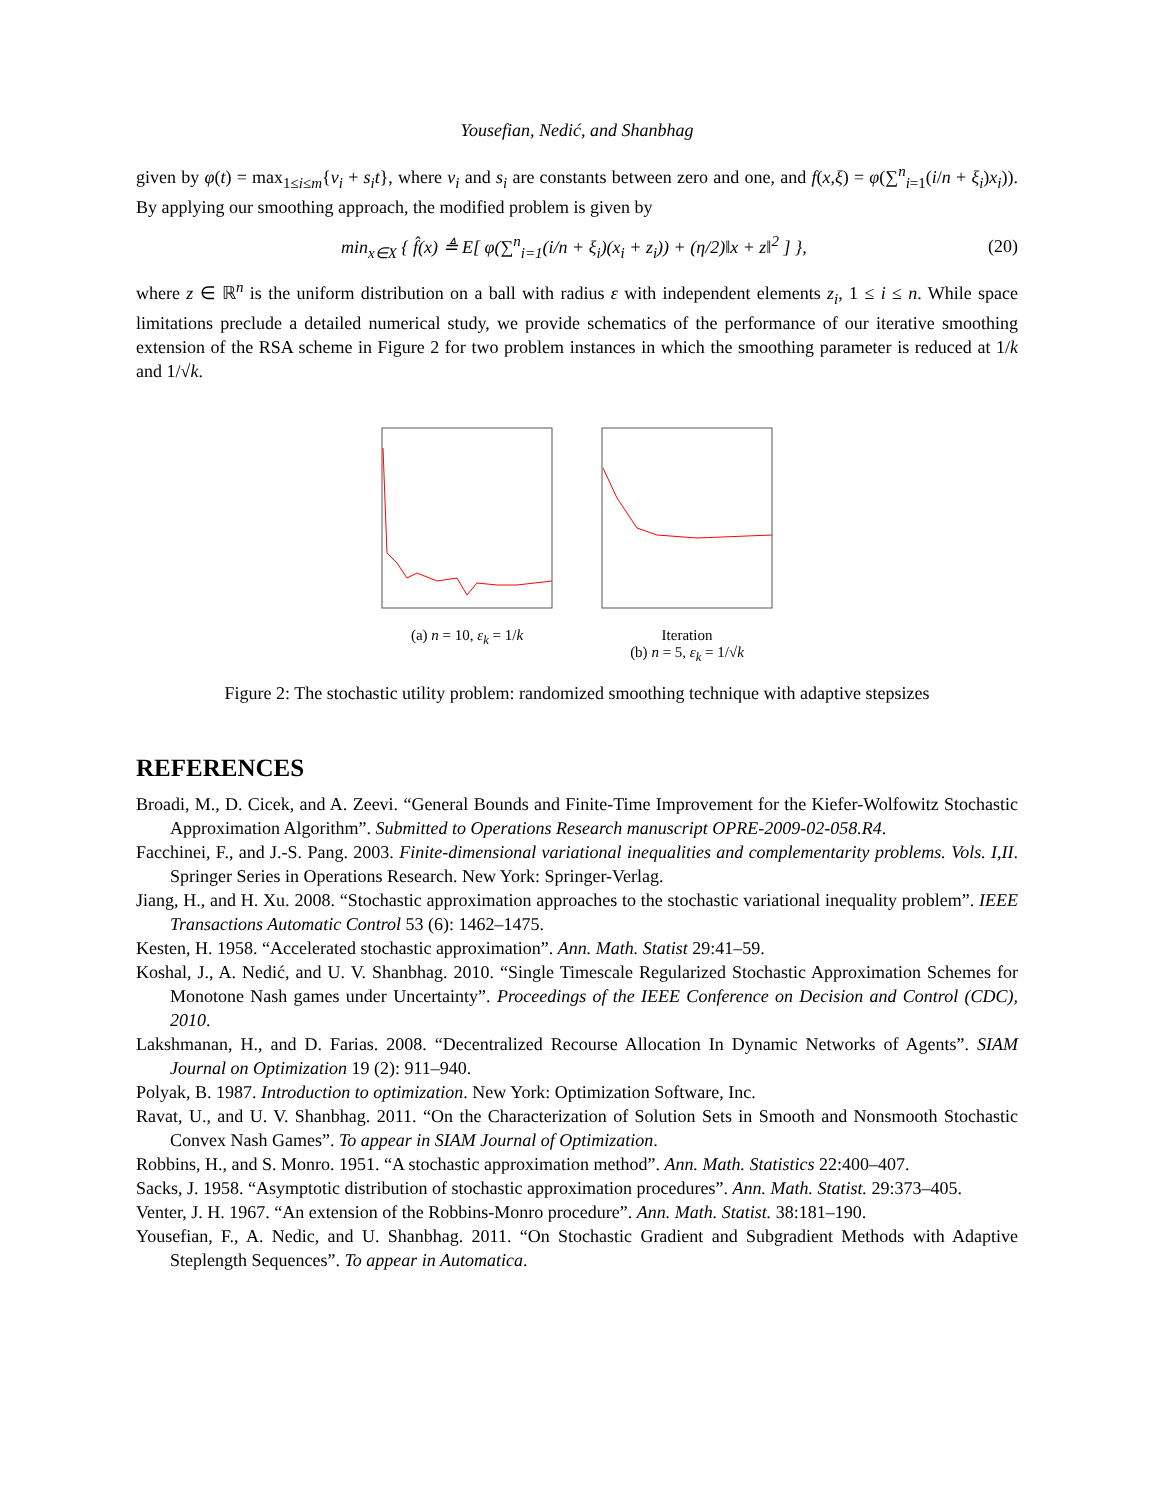Yousefian, Nedić, and Shanbhag
given by φ(t) = max<sub>1≤i≤m</sub>{v<sub>i</sub> + s<sub>i</sub>t}, where v<sub>i</sub> and s<sub>i</sub> are constants between zero and one, and f(x,ξ) = φ(∑<sup>n</sup><sub>i=1</sub>(i/n + ξ<sub>i</sub>)x<sub>i</sub>)). By applying our smoothing approach, the modified problem is given by
min<sub>x∈X</sub> { f̂(x) ≜ E[ φ(∑<sup>n</sup><sub>i=1</sub>(i/n + ξ<sub>i</sub>)(x<sub>i</sub> + z<sub>i</sub>)) + (η/2)‖x + z‖<sup>2</sup> ] }, (20)
where z ∈ ℝ<sup>n</sup> is the uniform distribution on a ball with radius ε with independent elements z<sub>i</sub>, 1 ≤ i ≤ n. While space limitations preclude a detailed numerical study, we provide schematics of the performance of our iterative smoothing extension of the RSA scheme in Figure 2 for two problem instances in which the smoothing parameter is reduced at 1/k and 1/√k.
(a) n = 10, ε<sub>k</sub> = 1/k Iteration
(b) n = 5, ε<sub>k</sub> = 1/√k
Figure 2: The stochastic utility problem: randomized smoothing technique with adaptive stepsizes
REFERENCES
Broadi, M., D. Cicek, and A. Zeevi. “General Bounds and Finite-Time Improvement for the Kiefer-Wolfowitz Stochastic Approximation Algorithm”. Submitted to Operations Research manuscript OPRE-2009-02-058.R4.
Facchinei, F., and J.-S. Pang. 2003. Finite-dimensional variational inequalities and complementarity problems. Vols. I,II. Springer Series in Operations Research. New York: Springer-Verlag.
Jiang, H., and H. Xu. 2008. “Stochastic approximation approaches to the stochastic variational inequality problem”. IEEE Transactions Automatic Control 53 (6): 1462–1475.
Kesten, H. 1958. “Accelerated stochastic approximation”. Ann. Math. Statist 29:41–59.
Koshal, J., A. Nedić, and U. V. Shanbhag. 2010. “Single Timescale Regularized Stochastic Approximation Schemes for Monotone Nash games under Uncertainty”. Proceedings of the IEEE Conference on Decision and Control (CDC), 2010.
Lakshmanan, H., and D. Farias. 2008. “Decentralized Recourse Allocation In Dynamic Networks of Agents”. SIAM Journal on Optimization 19 (2): 911–940.
Polyak, B. 1987. Introduction to optimization. New York: Optimization Software, Inc.
Ravat, U., and U. V. Shanbhag. 2011. “On the Characterization of Solution Sets in Smooth and Nonsmooth Stochastic Convex Nash Games”. To appear in SIAM Journal of Optimization.
Robbins, H., and S. Monro. 1951. “A stochastic approximation method”. Ann. Math. Statistics 22:400–407.
Sacks, J. 1958. “Asymptotic distribution of stochastic approximation procedures”. Ann. Math. Statist. 29:373–405.
Venter, J. H. 1967. “An extension of the Robbins-Monro procedure”. Ann. Math. Statist. 38:181–190.
Yousefian, F., A. Nedic, and U. Shanbhag. 2011. “On Stochastic Gradient and Subgradient Methods with Adaptive Steplength Sequences”. To appear in Automatica.